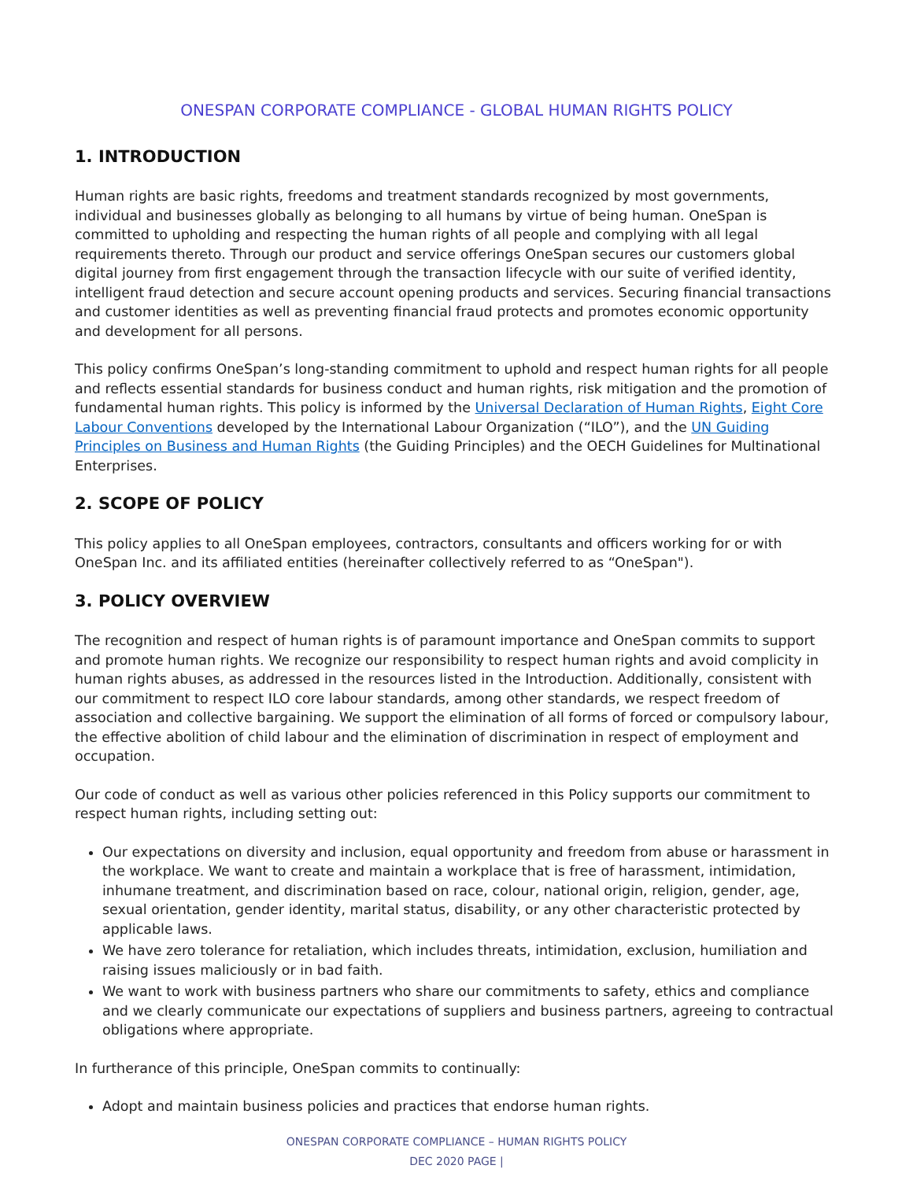ONESPAN CORPORATE COMPLIANCE - GLOBAL HUMAN RIGHTS POLICY
1. INTRODUCTION
Human rights are basic rights, freedoms and treatment standards recognized by most governments, individual and businesses globally as belonging to all humans by virtue of being human. OneSpan is committed to upholding and respecting the human rights of all people and complying with all legal requirements thereto. Through our product and service offerings OneSpan secures our customers global digital journey from first engagement through the transaction lifecycle with our suite of verified identity, intelligent fraud detection and secure account opening products and services. Securing financial transactions and customer identities as well as preventing financial fraud protects and promotes economic opportunity and development for all persons.
This policy confirms OneSpan’s long-standing commitment to uphold and respect human rights for all people and reflects essential standards for business conduct and human rights, risk mitigation and the promotion of fundamental human rights. This policy is informed by the Universal Declaration of Human Rights, Eight Core Labour Conventions developed by the International Labour Organization (“ILO”), and the UN Guiding Principles on Business and Human Rights (the Guiding Principles) and the OECH Guidelines for Multinational Enterprises.
2. SCOPE OF POLICY
This policy applies to all OneSpan employees, contractors, consultants and officers working for or with OneSpan Inc. and its affiliated entities (hereinafter collectively referred to as “OneSpan").
3. POLICY OVERVIEW
The recognition and respect of human rights is of paramount importance and OneSpan commits to support and promote human rights. We recognize our responsibility to respect human rights and avoid complicity in human rights abuses, as addressed in the resources listed in the Introduction. Additionally, consistent with our commitment to respect ILO core labour standards, among other standards, we respect freedom of association and collective bargaining. We support the elimination of all forms of forced or compulsory labour, the effective abolition of child labour and the elimination of discrimination in respect of employment and occupation.
Our code of conduct as well as various other policies referenced in this Policy supports our commitment to respect human rights, including setting out:
Our expectations on diversity and inclusion, equal opportunity and freedom from abuse or harassment in the workplace. We want to create and maintain a workplace that is free of harassment, intimidation, inhumane treatment, and discrimination based on race, colour, national origin, religion, gender, age, sexual orientation, gender identity, marital status, disability, or any other characteristic protected by applicable laws.
We have zero tolerance for retaliation, which includes threats, intimidation, exclusion, humiliation and raising issues maliciously or in bad faith.
We want to work with business partners who share our commitments to safety, ethics and compliance and we clearly communicate our expectations of suppliers and business partners, agreeing to contractual obligations where appropriate.
In furtherance of this principle, OneSpan commits to continually:
Adopt and maintain business policies and practices that endorse human rights.
ONESPAN CORPORATE COMPLIANCE – HUMAN RIGHTS POLICY
DEC 2020 PAGE |